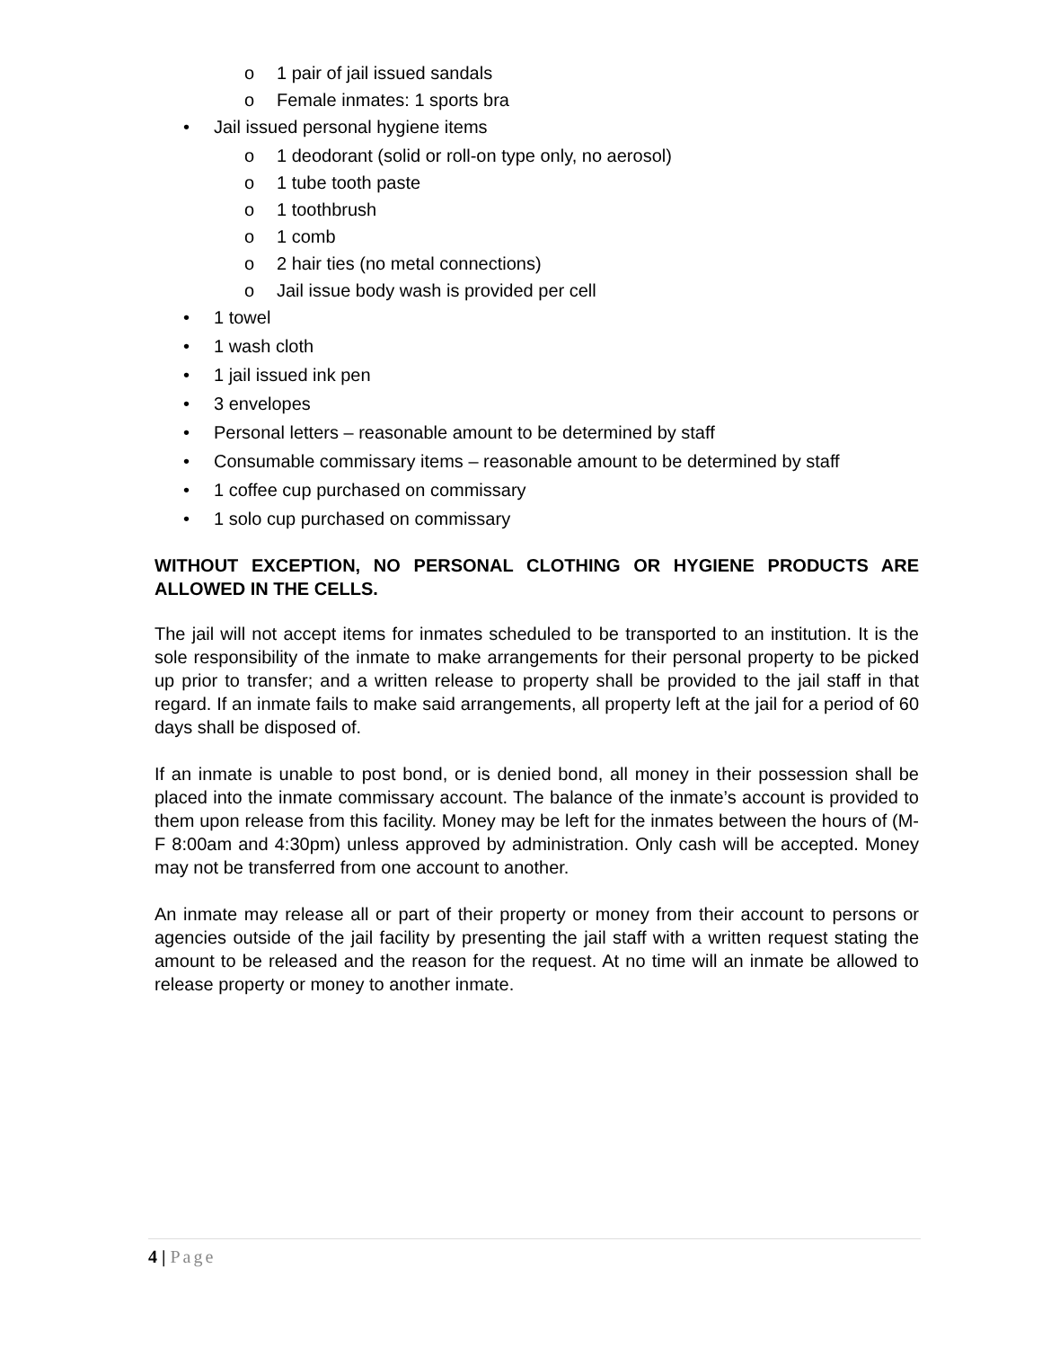o 1 pair of jail issued sandals
o Female inmates: 1 sports bra
• Jail issued personal hygiene items
o 1 deodorant (solid or roll-on type only, no aerosol)
o 1 tube tooth paste
o 1 toothbrush
o 1 comb
o 2 hair ties (no metal connections)
o Jail issue body wash is provided per cell
• 1 towel
• 1 wash cloth
• 1 jail issued ink pen
• 3 envelopes
• Personal letters – reasonable amount to be determined by staff
• Consumable commissary items – reasonable amount to be determined by staff
• 1 coffee cup purchased on commissary
• 1 solo cup purchased on commissary
WITHOUT EXCEPTION, NO PERSONAL CLOTHING OR HYGIENE PRODUCTS ARE ALLOWED IN THE CELLS.
The jail will not accept items for inmates scheduled to be transported to an institution. It is the sole responsibility of the inmate to make arrangements for their personal property to be picked up prior to transfer; and a written release to property shall be provided to the jail staff in that regard. If an inmate fails to make said arrangements, all property left at the jail for a period of 60 days shall be disposed of.
If an inmate is unable to post bond, or is denied bond, all money in their possession shall be placed into the inmate commissary account. The balance of the inmate’s account is provided to them upon release from this facility. Money may be left for the inmates between the hours of (M-F 8:00am and 4:30pm) unless approved by administration. Only cash will be accepted. Money may not be transferred from one account to another.
An inmate may release all or part of their property or money from their account to persons or agencies outside of the jail facility by presenting the jail staff with a written request stating the amount to be released and the reason for the request. At no time will an inmate be allowed to release property or money to another inmate.
4 | Page